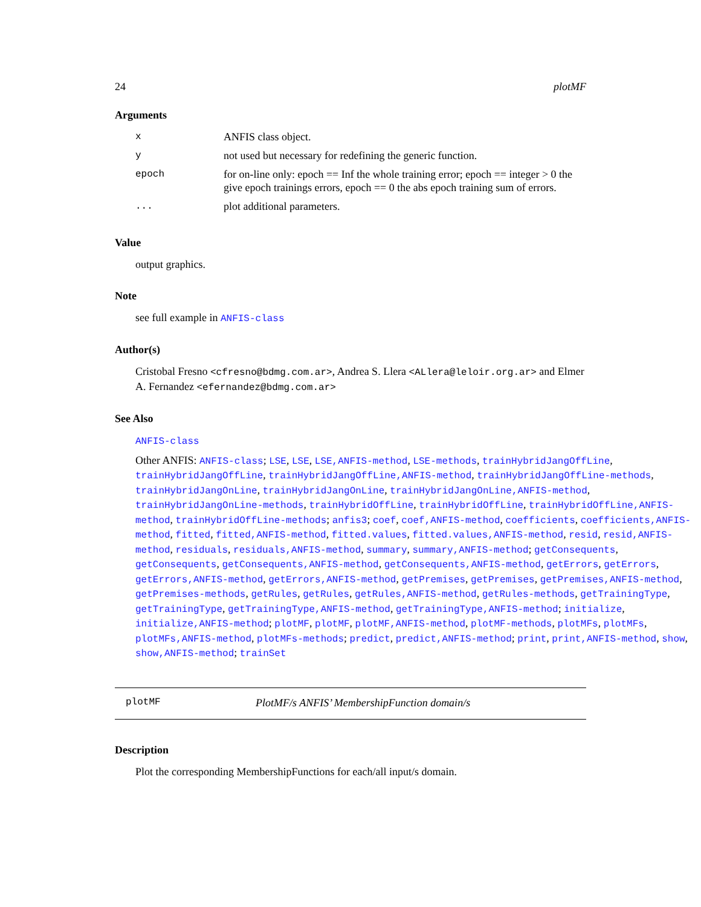24 plotMF
Arguments
| x | ANFIS class object. |
| y | not used but necessary for redefining the generic function. |
| epoch | for on-line only: epoch == Inf the whole training error; epoch == integer > 0 the give epoch trainings errors, epoch == 0 the abs epoch training sum of errors. |
| ... | plot additional parameters. |
Value
output graphics.
Note
see full example in ANFIS-class
Author(s)
Cristobal Fresno <cfresno@bdmg.com.ar>, Andrea S. Llera <ALlera@leloir.org.ar> and Elmer A. Fernandez <efernandez@bdmg.com.ar>
See Also
ANFIS-class
Other ANFIS: ANFIS-class; LSE, LSE, LSE,ANFIS-method, LSE-methods, trainHybridJangOffLine, trainHybridJangOffLine, trainHybridJangOffLine,ANFIS-method, trainHybridJangOffLine-methods, trainHybridJangOnLine, trainHybridJangOnLine, trainHybridJangOnLine,ANFIS-method, trainHybridJangOnLine-methods, trainHybridOffLine, trainHybridOffLine, trainHybridOffLine,ANFIS-method, trainHybridOffLine-methods; anfis3; coef, coef,ANFIS-method, coefficients, coefficients,ANFIS-method, fitted, fitted,ANFIS-method, fitted.values, fitted.values,ANFIS-method, resid, resid,ANFIS-method, residuals, residuals,ANFIS-method, summary, summary,ANFIS-method; getConsequents, getConsequents, getConsequents,ANFIS-method, getConsequents,ANFIS-method, getErrors, getErrors, getErrors,ANFIS-method, getErrors,ANFIS-method, getPremises, getPremises, getPremises,ANFIS-method, getPremises-methods, getRules, getRules, getRules,ANFIS-method, getRules-methods, getTrainingType, getTrainingType, getTrainingType,ANFIS-method, getTrainingType,ANFIS-method; initialize, initialize,ANFIS-method; plotMF, plotMF, plotMF,ANFIS-method, plotMF-methods, plotMFs, plotMFs, plotMFs,ANFIS-method, plotMFs-methods; predict, predict,ANFIS-method; print, print,ANFIS-method, show, show,ANFIS-method; trainSet
plotMF PlotMF/s ANFIS’ MembershipFunction domain/s
Description
Plot the corresponding MembershipFunctions for each/all input/s domain.